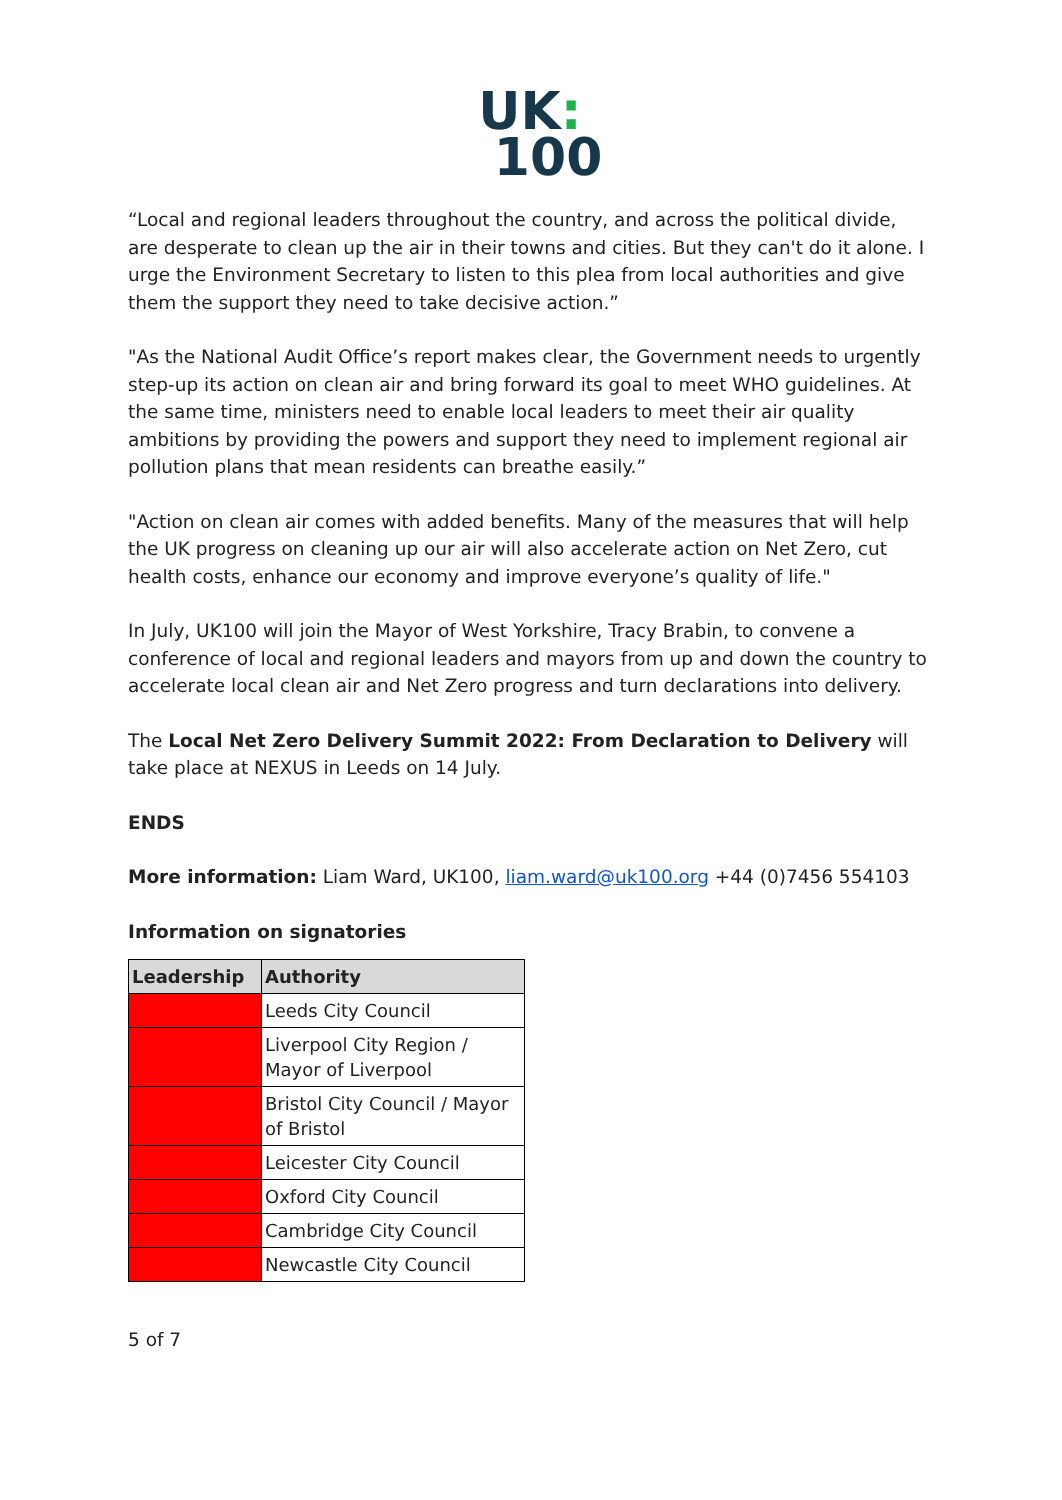UK:
100
“Local and regional leaders throughout the country, and across the political divide, are desperate to clean up the air in their towns and cities. But they can't do it alone. I urge the Environment Secretary to listen to this plea from local authorities and give them the support they need to take decisive action.”
"As the National Audit Office’s report makes clear, the Government needs to urgently step-up its action on clean air and bring forward its goal to meet WHO guidelines. At the same time, ministers need to enable local leaders to meet their air quality ambitions by providing the powers and support they need to implement regional air pollution plans that mean residents can breathe easily.”
"Action on clean air comes with added benefits. Many of the measures that will help the UK progress on cleaning up our air will also accelerate action on Net Zero, cut health costs, enhance our economy and improve everyone’s quality of life."
In July, UK100 will join the Mayor of West Yorkshire, Tracy Brabin, to convene a conference of local and regional leaders and mayors from up and down the country to accelerate local clean air and Net Zero progress and turn declarations into delivery.
The Local Net Zero Delivery Summit 2022: From Declaration to Delivery will take place at NEXUS in Leeds on 14 July.
ENDS
More information: Liam Ward, UK100, liam.ward@uk100.org +44 (0)7456 554103
Information on signatories
| Leadership | Authority |
| --- | --- |
| | Leeds City Council |
| | Liverpool City Region / Mayor of Liverpool |
| | Bristol City Council / Mayor of Bristol |
| | Leicester City Council |
| | Oxford City Council |
| | Cambridge City Council |
| | Newcastle City Council |
5 of 7